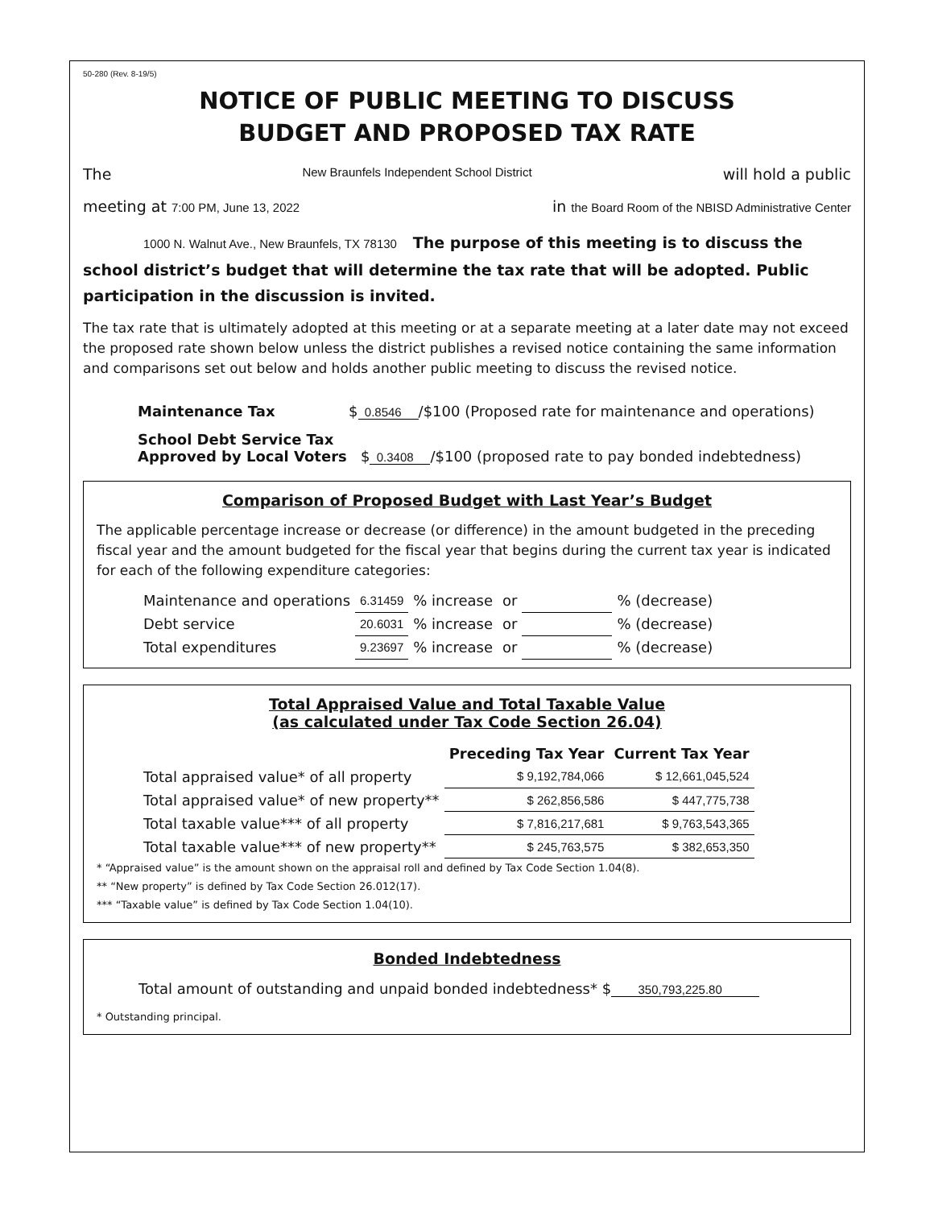50-280 (Rev. 8-19/5)
NOTICE OF PUBLIC MEETING TO DISCUSS
BUDGET AND PROPOSED TAX RATE
The New Braunfels Independent School District will hold a public
meeting at 7:00 PM, June 13, 2022 in the Board Room of the NBISD Administrative Center
1000 N. Walnut Ave., New Braunfels, TX 78130 The purpose of this meeting is to discuss the school district’s budget that will determine the tax rate that will be adopted. Public participation in the discussion is invited.
The tax rate that is ultimately adopted at this meeting or at a separate meeting at a later date may not exceed the proposed rate shown below unless the district publishes a revised notice containing the same information and comparisons set out below and holds another public meeting to discuss the revised notice.
Maintenance Tax $ 0.8546 /$100 (Proposed rate for maintenance and operations)
School Debt Service Tax
Approved by Local Voters $ 0.3408 /$100 (proposed rate to pay bonded indebtedness)
Comparison of Proposed Budget with Last Year’s Budget
The applicable percentage increase or decrease (or difference) in the amount budgeted in the preceding fiscal year and the amount budgeted for the fiscal year that begins during the current tax year is indicated for each of the following expenditure categories:
| Maintenance and operations | 6.31459 | % increase | or | | % (decrease) |
| Debt service | 20.6031 | % increase | or | | % (decrease) |
| Total expenditures | 9.23697 | % increase | or | | % (decrease) |
Total Appraised Value and Total Taxable Value
(as calculated under Tax Code Section 26.04)
| | Preceding Tax Year | Current Tax Year |
| --- | --- | --- |
| Total appraised value* of all property | $ 9,192,784,066 | $ 12,661,045,524 |
| Total appraised value* of new property** | $ 262,856,586 | $ 447,775,738 |
| Total taxable value*** of all property | $ 7,816,217,681 | $ 9,763,543,365 |
| Total taxable value*** of new property** | $ 245,763,575 | $ 382,653,350 |
* “Appraised value” is the amount shown on the appraisal roll and defined by Tax Code Section 1.04(8).
** “New property” is defined by Tax Code Section 26.012(17).
*** “Taxable value” is defined by Tax Code Section 1.04(10).
Bonded Indebtedness
Total amount of outstanding and unpaid bonded indebtedness* $ 350,793,225.80
* Outstanding principal.